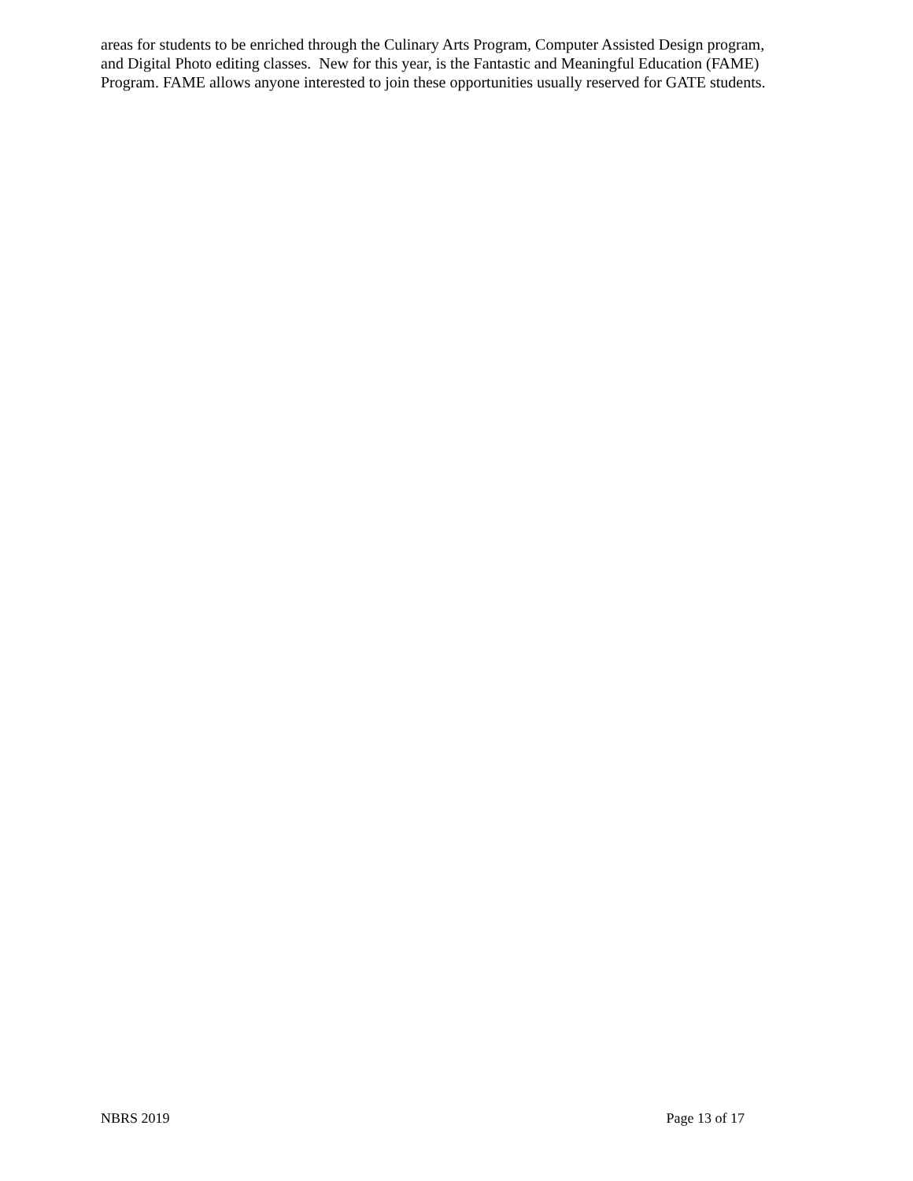areas for students to be enriched through the Culinary Arts Program, Computer Assisted Design program,
and Digital Photo editing classes. New for this year, is the Fantastic and Meaningful Education (FAME)
Program. FAME allows anyone interested to join these opportunities usually reserved for GATE students.
NBRS 2019 Page 13 of 17